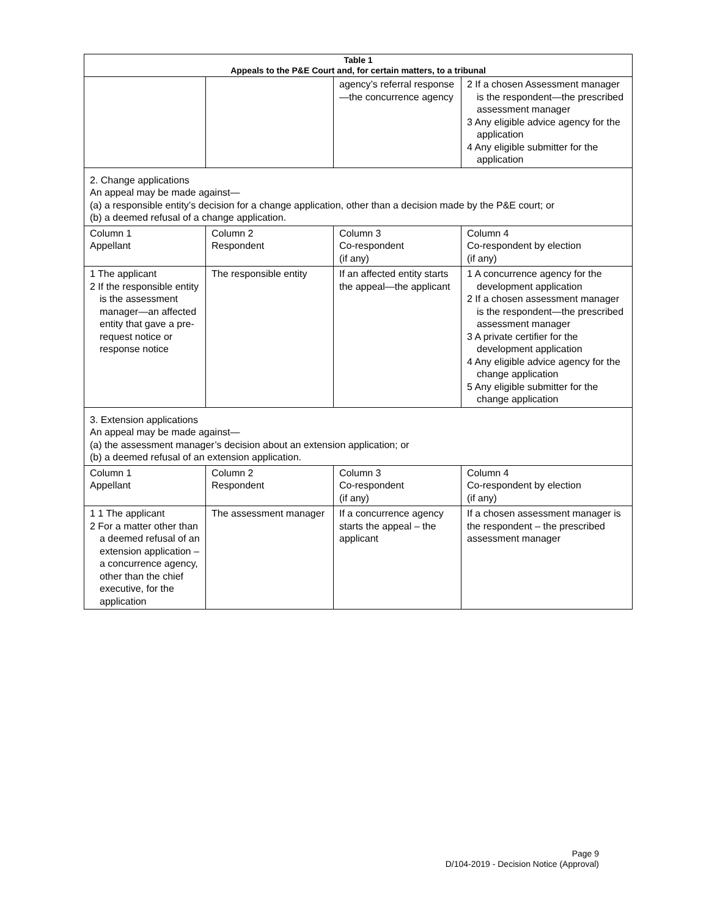| Table 1 Appeals to the P&E Court and, for certain matters, to a tribunal | | | |
| --- | --- | --- | --- |
| | | agency’s referral response—the concurrence agency | 2 If a chosen Assessment manager is the respondent—the prescribed assessment manager 3 Any eligible advice agency for the application 4 Any eligible submitter for the application |
| 2. Change applications An appeal may be made against— (a) a responsible entity’s decision for a change application, other than a decision made by the P&E court; or (b) a deemed refusal of a change application. | | | |
| Column 1 Appellant | Column 2 Respondent | Column 3 Co-respondent (if any) | Column 4 Co-respondent by election (if any) |
| 1 The applicant 2 If the responsible entity is the assessment manager—an affected entity that gave a pre-request notice or response notice | The responsible entity | If an affected entity starts the appeal—the applicant | 1 A concurrence agency for the development application 2 If a chosen assessment manager is the respondent—the prescribed assessment manager 3 A private certifier for the development application 4 Any eligible advice agency for the change application 5 Any eligible submitter for the change application |
| 3. Extension applications An appeal may be made against— (a) the assessment manager’s decision about an extension application; or (b) a deemed refusal of an extension application. | | | |
| Column 1 Appellant | Column 2 Respondent | Column 3 Co-respondent (if any) | Column 4 Co-respondent by election (if any) |
| 1 1 The applicant 2 For a matter other than a deemed refusal of an extension application – a concurrence agency, other than the chief executive, for the application | The assessment manager | If a concurrence agency starts the appeal – the applicant | If a chosen assessment manager is the respondent – the prescribed assessment manager |
Page 9
D/104-2019 - Decision Notice (Approval)